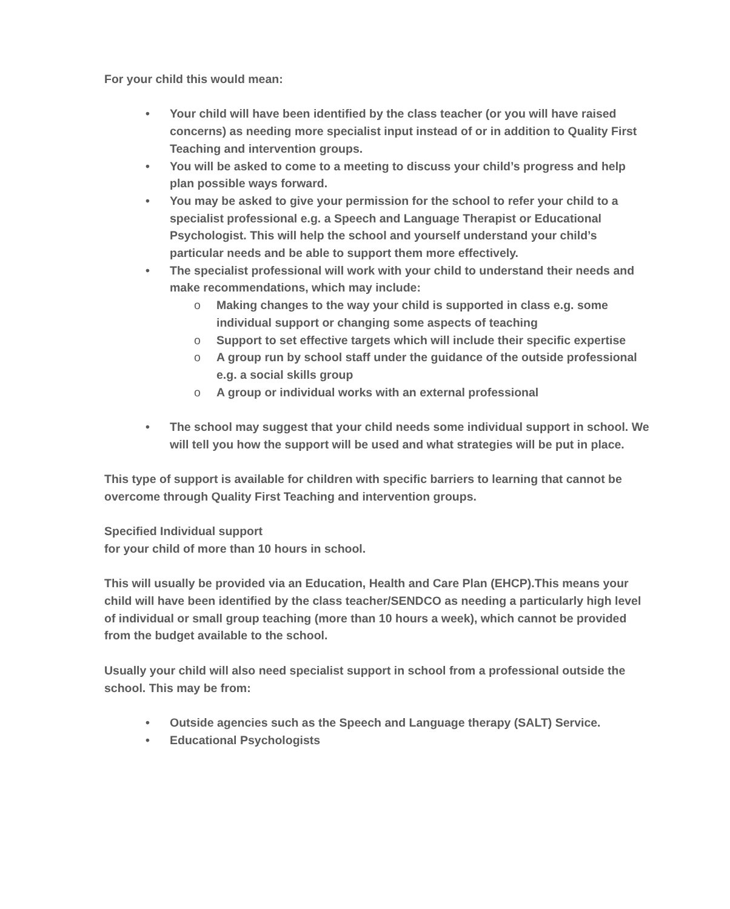For your child this would mean:
• Your child will have been identified by the class teacher (or you will have raised concerns) as needing more specialist input instead of or in addition to Quality First Teaching and intervention groups.
• You will be asked to come to a meeting to discuss your child’s progress and help plan possible ways forward.
• You may be asked to give your permission for the school to refer your child to a specialist professional e.g. a Speech and Language Therapist or Educational Psychologist. This will help the school and yourself understand your child’s particular needs and be able to support them more effectively.
• The specialist professional will work with your child to understand their needs and make recommendations, which may include:
o Making changes to the way your child is supported in class e.g. some individual support or changing some aspects of teaching
o Support to set effective targets which will include their specific expertise
o A group run by school staff under the guidance of the outside professional e.g. a social skills group
o A group or individual works with an external professional
• The school may suggest that your child needs some individual support in school. We will tell you how the support will be used and what strategies will be put in place.
This type of support is available for children with specific barriers to learning that cannot be overcome through Quality First Teaching and intervention groups.
Specified Individual support
for your child of more than 10 hours in school.
This will usually be provided via an Education, Health and Care Plan (EHCP).This means your child will have been identified by the class teacher/SENDCO as needing a particularly high level of individual or small group teaching (more than 10 hours a week), which cannot be provided from the budget available to the school.
Usually your child will also need specialist support in school from a professional outside the school. This may be from:
• Outside agencies such as the Speech and Language therapy (SALT) Service.
• Educational Psychologists